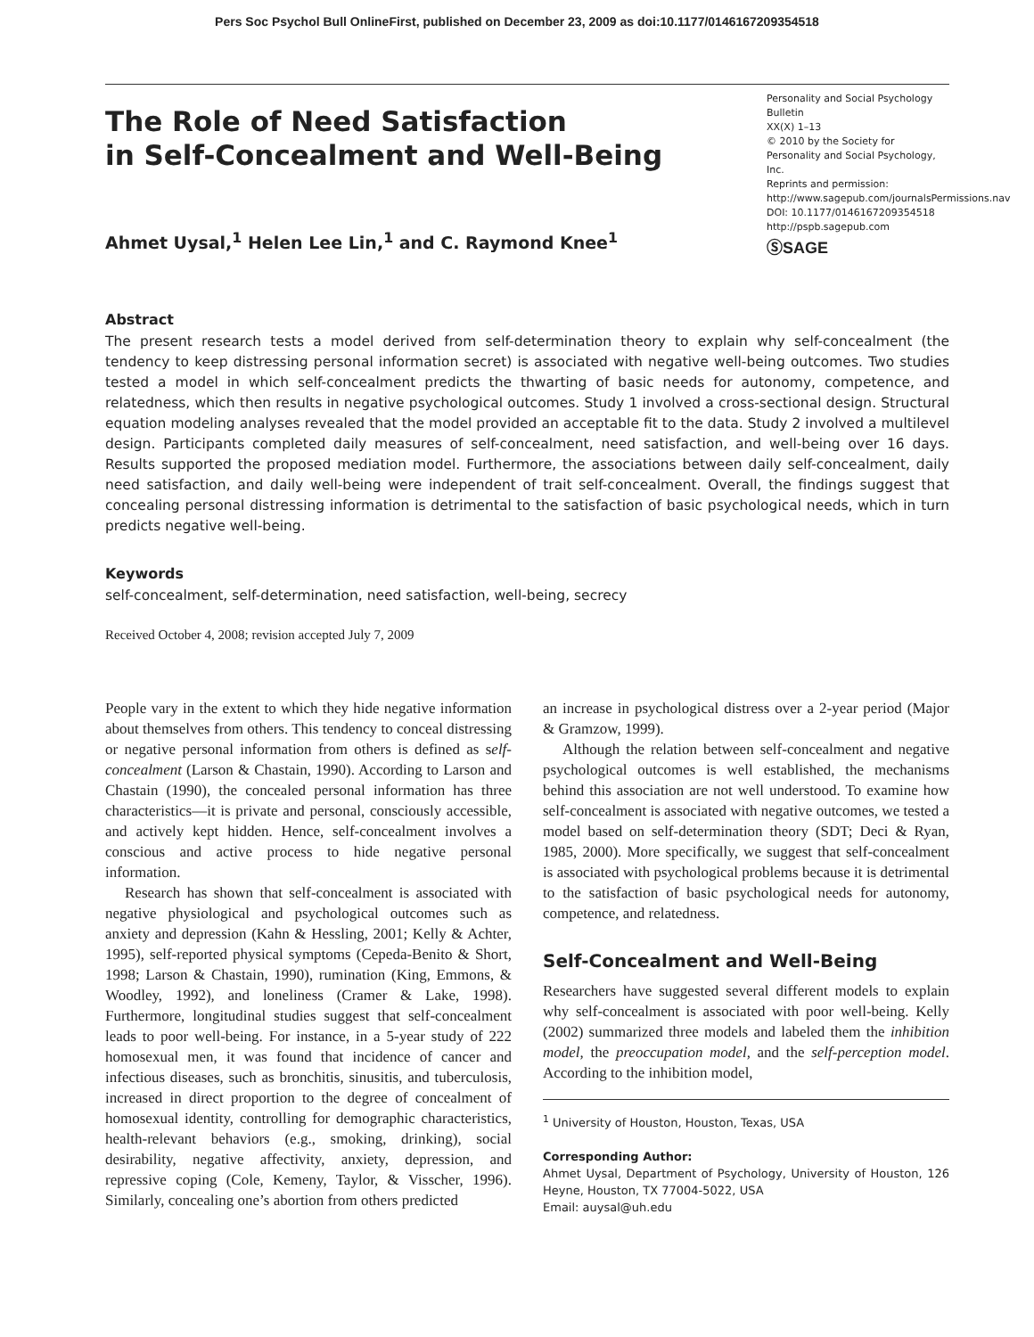Pers Soc Psychol Bull OnlineFirst, published on December 23, 2009 as doi:10.1177/0146167209354518
The Role of Need Satisfaction
in Self-Concealment and Well-Being
Ahmet Uysal,<sup>1</sup> Helen Lee Lin,<sup>1</sup> and C. Raymond Knee<sup>1</sup>
Personality and Social Psychology Bulletin
XX(X) 1–13
© 2010 by the Society for Personality and Social Psychology, Inc.
Reprints and permission: http://www.sagepub.com/journalsPermissions.nav
DOI: 10.1177/0146167209354518
http://pspb.sagepub.com
ⓈSAGE
Abstract
The present research tests a model derived from self-determination theory to explain why self-concealment (the tendency to keep distressing personal information secret) is associated with negative well-being outcomes. Two studies tested a model in which self-concealment predicts the thwarting of basic needs for autonomy, competence, and relatedness, which then results in negative psychological outcomes. Study 1 involved a cross-sectional design. Structural equation modeling analyses revealed that the model provided an acceptable fit to the data. Study 2 involved a multilevel design. Participants completed daily measures of self-concealment, need satisfaction, and well-being over 16 days. Results supported the proposed mediation model. Furthermore, the associations between daily self-concealment, daily need satisfaction, and daily well-being were independent of trait self-concealment. Overall, the findings suggest that concealing personal distressing information is detrimental to the satisfaction of basic psychological needs, which in turn predicts negative well-being.
Keywords
self-concealment, self-determination, need satisfaction, well-being, secrecy
Received October 4, 2008; revision accepted July 7, 2009
People vary in the extent to which they hide negative information about themselves from others. This tendency to conceal distressing or negative personal information from others is defined as self-concealment (Larson & Chastain, 1990). According to Larson and Chastain (1990), the concealed personal information has three characteristics—it is private and personal, consciously accessible, and actively kept hidden. Hence, self-concealment involves a conscious and active process to hide negative personal information.
Research has shown that self-concealment is associated with negative physiological and psychological outcomes such as anxiety and depression (Kahn & Hessling, 2001; Kelly & Achter, 1995), self-reported physical symptoms (Cepeda-Benito & Short, 1998; Larson & Chastain, 1990), rumination (King, Emmons, & Woodley, 1992), and loneliness (Cramer & Lake, 1998). Furthermore, longitudinal studies suggest that self-concealment leads to poor well-being. For instance, in a 5-year study of 222 homosexual men, it was found that incidence of cancer and infectious diseases, such as bronchitis, sinusitis, and tuberculosis, increased in direct proportion to the degree of concealment of homosexual identity, controlling for demographic characteristics, health-relevant behaviors (e.g., smoking, drinking), social desirability, negative affectivity, anxiety, depression, and repressive coping (Cole, Kemeny, Taylor, & Visscher, 1996). Similarly, concealing one’s abortion from others predicted
an increase in psychological distress over a 2-year period (Major & Gramzow, 1999).
Although the relation between self-concealment and negative psychological outcomes is well established, the mechanisms behind this association are not well understood. To examine how self-concealment is associated with negative outcomes, we tested a model based on self-determination theory (SDT; Deci & Ryan, 1985, 2000). More specifically, we suggest that self-concealment is associated with psychological problems because it is detrimental to the satisfaction of basic psychological needs for autonomy, competence, and relatedness.
Self-Concealment and Well-Being
Researchers have suggested several different models to explain why self-concealment is associated with poor well-being. Kelly (2002) summarized three models and labeled them the inhibition model, the preoccupation model, and the self-perception model. According to the inhibition model,
<sup>1</sup> University of Houston, Houston, Texas, USA
Corresponding Author:
Ahmet Uysal, Department of Psychology, University of Houston, 126 Heyne, Houston, TX 77004-5022, USA
Email: auysal@uh.edu